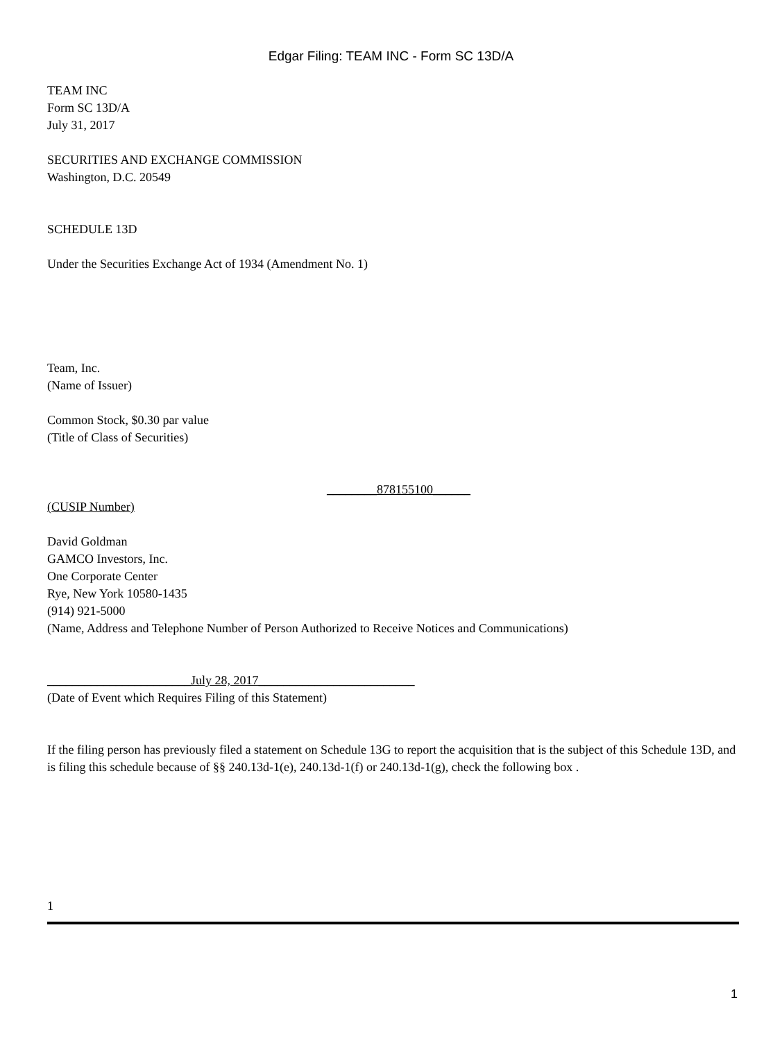Edgar Filing: TEAM INC - Form SC 13D/A
TEAM INC
Form SC 13D/A
July 31, 2017
SECURITIES AND EXCHANGE COMMISSION
Washington, D.C. 20549
SCHEDULE 13D
Under the Securities Exchange Act of 1934 (Amendment No. 1)
Team, Inc.
(Name of Issuer)
Common Stock, $0.30 par value
(Title of Class of Securities)
________878155100______
(CUSIP Number)
David Goldman
GAMCO Investors, Inc.
One Corporate Center
Rye, New York 10580-1435
(914) 921-5000
(Name, Address and Telephone Number of Person Authorized to Receive Notices and Communications)
_______________________July 28, 2017_________________________
(Date of Event which Requires Filing of this Statement)
If the filing person has previously filed a statement on Schedule 13G to report the acquisition that is the subject of this Schedule 13D, and is filing this schedule because of §§ 240.13d-1(e), 240.13d-1(f) or 240.13d-1(g), check the following box .
1
1